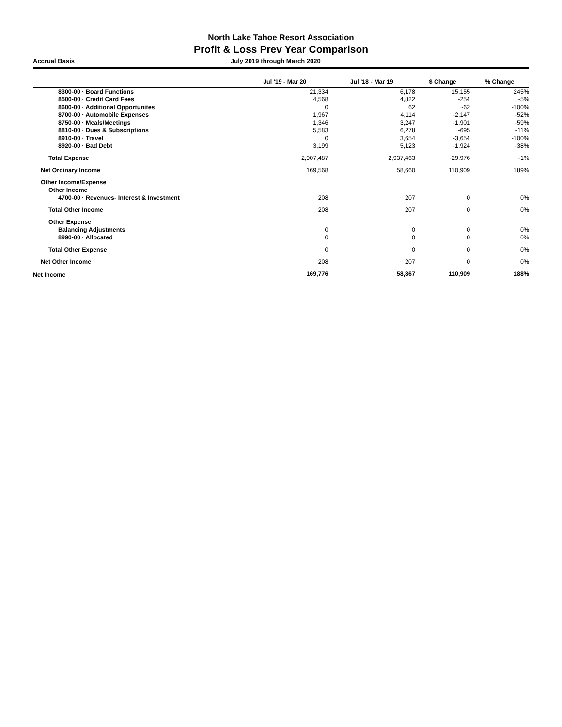North Lake Tahoe Resort Association
Profit & Loss Prev Year Comparison
Accrual Basis July 2019 through March 2020
| | Jul '19 - Mar 20 | Jul '18 - Mar 19 | $ Change | % Change |
| --- | --- | --- | --- | --- |
| 8300-00 · Board Functions | 21,334 | 6,178 | 15,155 | 245% |
| 8500-00 · Credit Card Fees | 4,568 | 4,822 | -254 | -5% |
| 8600-00 · Additional Opportunites | 0 | 62 | -62 | -100% |
| 8700-00 · Automobile Expenses | 1,967 | 4,114 | -2,147 | -52% |
| 8750-00 · Meals/Meetings | 1,346 | 3,247 | -1,901 | -59% |
| 8810-00 · Dues & Subscriptions | 5,583 | 6,278 | -695 | -11% |
| 8910-00 · Travel | 0 | 3,654 | -3,654 | -100% |
| 8920-00 · Bad Debt | 3,199 | 5,123 | -1,924 | -38% |
| Total Expense | 2,907,487 | 2,937,463 | -29,976 | -1% |
| Net Ordinary Income | 169,568 | 58,660 | 110,909 | 189% |
| Other Income/Expense | | | | |
| Other Income | | | | |
| 4700-00 · Revenues- Interest & Investment | 208 | 207 | 0 | 0% |
| Total Other Income | 208 | 207 | 0 | 0% |
| Other Expense | | | | |
| Balancing Adjustments | 0 | 0 | 0 | 0% |
| 8990-00 · Allocated | 0 | 0 | 0 | 0% |
| Total Other Expense | 0 | 0 | 0 | 0% |
| Net Other Income | 208 | 207 | 0 | 0% |
| Net Income | 169,776 | 58,867 | 110,909 | 188% |